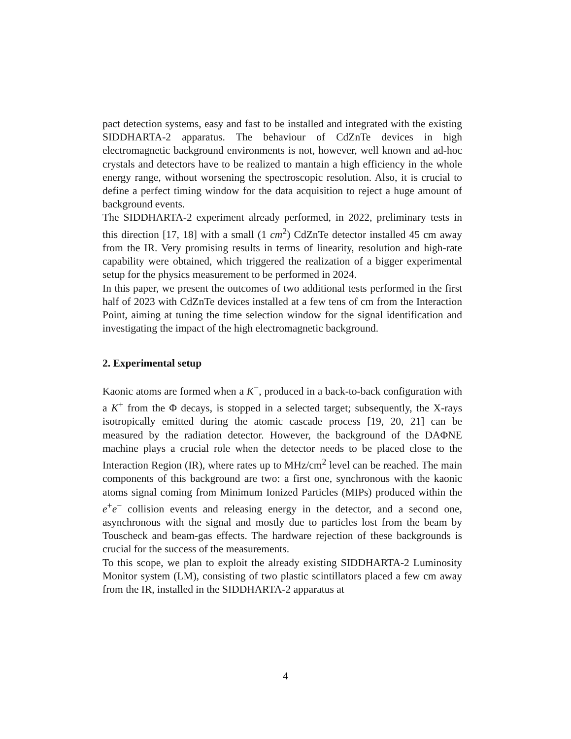pact detection systems, easy and fast to be installed and integrated with the existing SIDDHARTA-2 apparatus. The behaviour of CdZnTe devices in high electromagnetic background environments is not, however, well known and ad-hoc crystals and detectors have to be realized to mantain a high efficiency in the whole energy range, without worsening the spectroscopic resolution. Also, it is crucial to define a perfect timing window for the data acquisition to reject a huge amount of background events.
The SIDDHARTA-2 experiment already performed, in 2022, preliminary tests in this direction [17, 18] with a small (1 cm<sup>2</sup>) CdZnTe detector installed 45 cm away from the IR. Very promising results in terms of linearity, resolution and high-rate capability were obtained, which triggered the realization of a bigger experimental setup for the physics measurement to be performed in 2024.
In this paper, we present the outcomes of two additional tests performed in the first half of 2023 with CdZnTe devices installed at a few tens of cm from the Interaction Point, aiming at tuning the time selection window for the signal identification and investigating the impact of the high electromagnetic background.
2. Experimental setup
Kaonic atoms are formed when a K<sup>−</sup>, produced in a back-to-back configuration with a K<sup>+</sup> from the Φ decays, is stopped in a selected target; subsequently, the X-rays isotropically emitted during the atomic cascade process [19, 20, 21] can be measured by the radiation detector. However, the background of the DAΦNE machine plays a crucial role when the detector needs to be placed close to the Interaction Region (IR), where rates up to MHz/cm<sup>2</sup> level can be reached. The main components of this background are two: a first one, synchronous with the kaonic atoms signal coming from Minimum Ionized Particles (MIPs) produced within the e<sup>+</sup>e<sup>−</sup> collision events and releasing energy in the detector, and a second one, asynchronous with the signal and mostly due to particles lost from the beam by Touscheck and beam-gas effects. The hardware rejection of these backgrounds is crucial for the success of the measurements.
To this scope, we plan to exploit the already existing SIDDHARTA-2 Luminosity Monitor system (LM), consisting of two plastic scintillators placed a few cm away from the IR, installed in the SIDDHARTA-2 apparatus at
4